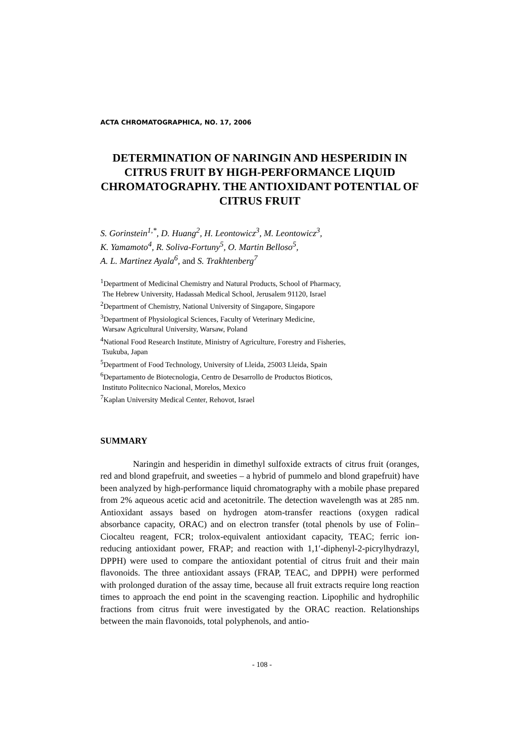ACTA CHROMATOGRAPHICA, NO. 17, 2006
DETERMINATION OF NARINGIN AND HESPERIDIN IN CITRUS FRUIT BY HIGH-PERFORMANCE LIQUID CHROMATOGRAPHY. THE ANTIOXIDANT POTENTIAL OF CITRUS FRUIT
S. Gorinstein<sup>1,*</sup>, D. Huang<sup>2</sup>, H. Leontowicz<sup>3</sup>, M. Leontowicz<sup>3</sup>,
K. Yamamoto<sup>4</sup>, R. Soliva-Fortuny<sup>5</sup>, O. Martin Belloso<sup>5</sup>,
A. L. Martinez Ayala<sup>6</sup>, and S. Trakhtenberg<sup>7</sup>
<sup>1</sup> Department of Medicinal Chemistry and Natural Products, School of Pharmacy,
The Hebrew University, Hadassah Medical School, Jerusalem 91120, Israel
<sup>2</sup> Department of Chemistry, National University of Singapore, Singapore
<sup>3</sup> Department of Physiological Sciences, Faculty of Veterinary Medicine,
Warsaw Agricultural University, Warsaw, Poland
<sup>4</sup> National Food Research Institute, Ministry of Agriculture, Forestry and Fisheries,
Tsukuba, Japan
<sup>5</sup> Department of Food Technology, University of Lleida, 25003 Lleida, Spain
<sup>6</sup> Departamento de Biotecnologia, Centro de Desarrollo de Productos Bioticos,
Instituto Politecnico Nacional, Morelos, Mexico
<sup>7</sup> Kaplan University Medical Center, Rehovot, Israel
SUMMARY
Naringin and hesperidin in dimethyl sulfoxide extracts of citrus fruit (oranges, red and blond grapefruit, and sweeties – a hybrid of pummelo and blond grapefruit) have been analyzed by high-performance liquid chromatography with a mobile phase prepared from 2% aqueous acetic acid and acetonitrile. The detection wavelength was at 285 nm. Antioxidant assays based on hydrogen atom-transfer reactions (oxygen radical absorbance capacity, ORAC) and on electron transfer (total phenols by use of Folin–Ciocalteu reagent, FCR; trolox-equivalent antioxidant capacity, TEAC; ferric ion-reducing antioxidant power, FRAP; and reaction with 1,1′-diphenyl-2-picrylhydrazyl, DPPH) were used to compare the antioxidant potential of citrus fruit and their main flavonoids. The three antioxidant assays (FRAP, TEAC, and DPPH) were performed with prolonged duration of the assay time, because all fruit extracts require long reaction times to approach the end point in the scavenging reaction. Lipophilic and hydrophilic fractions from citrus fruit were investigated by the ORAC reaction. Relationships between the main flavonoids, total polyphenols, and antio-
- 108 -